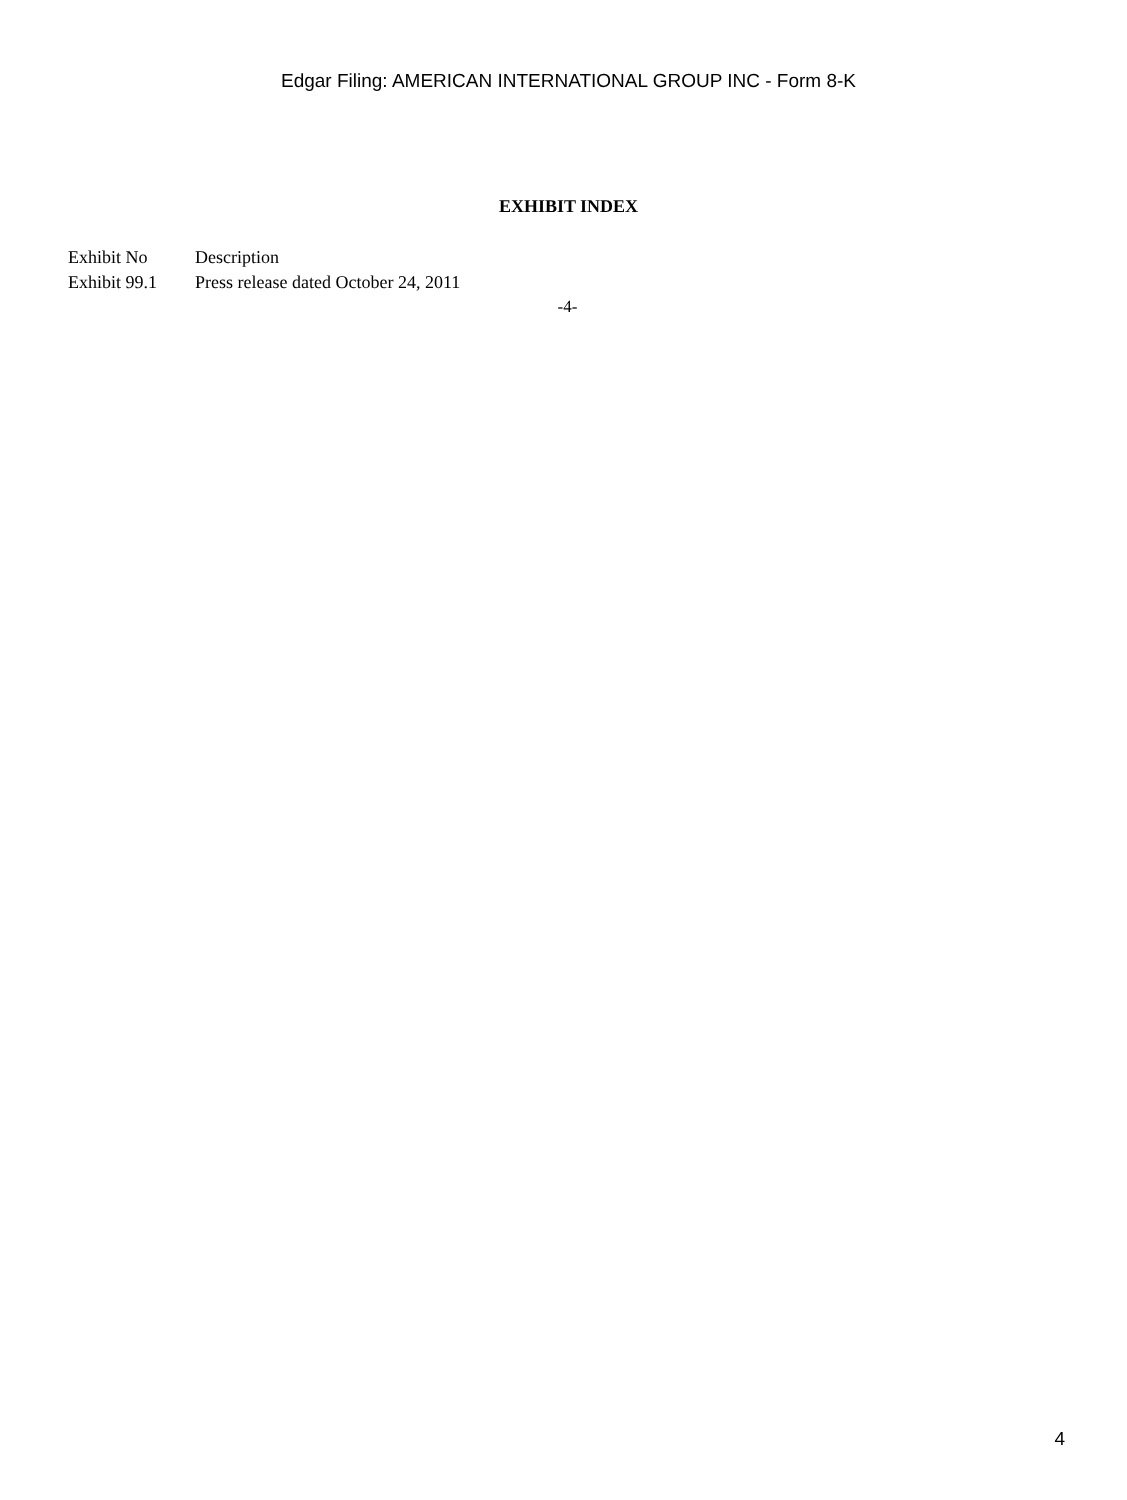Edgar Filing: AMERICAN INTERNATIONAL GROUP INC - Form 8-K
EXHIBIT INDEX
| Exhibit No | Description |
| Exhibit 99.1 | Press release dated October 24, 2011 |
-4-
4